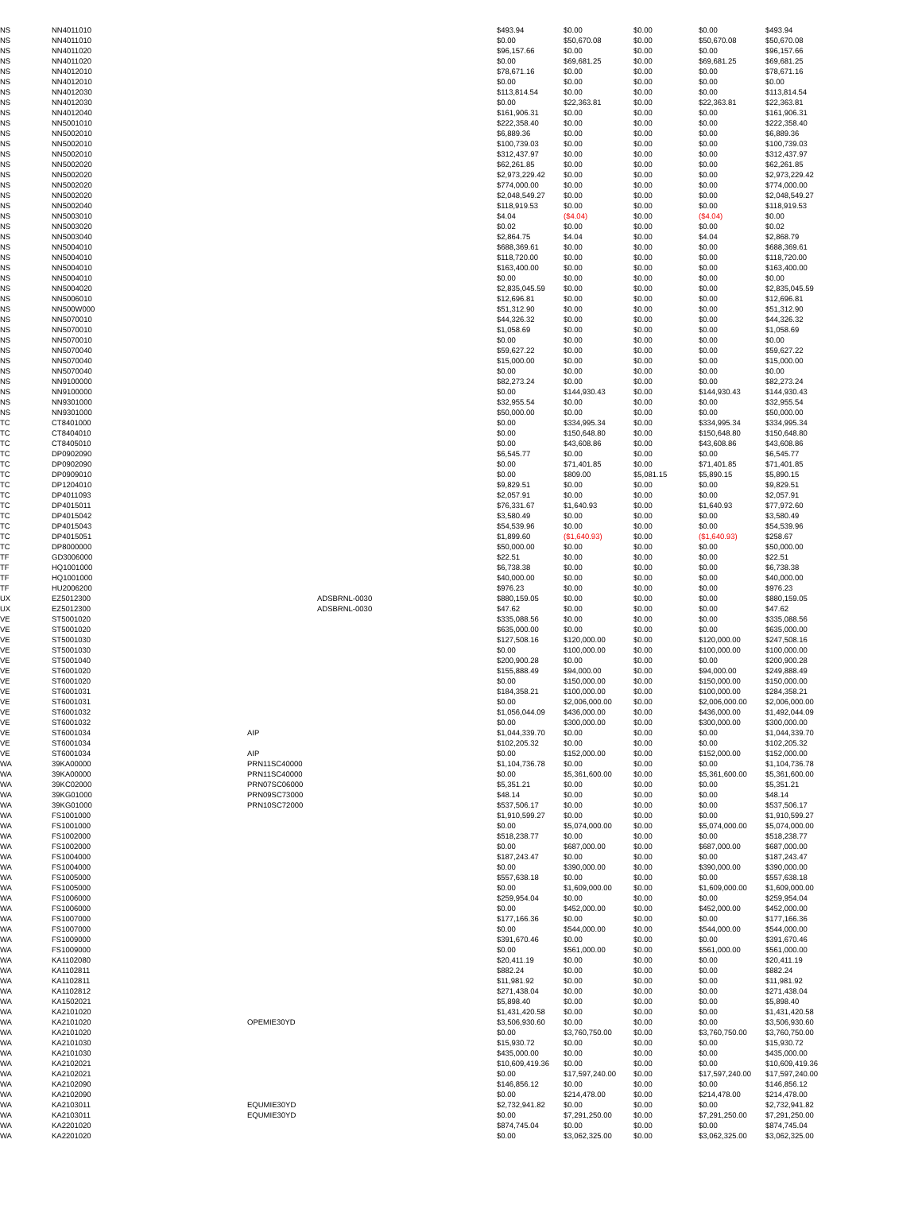| NS | NN4011010 | | | $493.94 | $0.00 | $0.00 | $0.00 | $493.94 |
| NS | NN4011010 | | | $0.00 | $50,670.08 | $0.00 | $50,670.08 | $50,670.08 |
| NS | NN4011020 | | | $96,157.66 | $0.00 | $0.00 | $0.00 | $96,157.66 |
| NS | NN4011020 | | | $0.00 | $69,681.25 | $0.00 | $69,681.25 | $69,681.25 |
| NS | NN4012010 | | | $78,671.16 | $0.00 | $0.00 | $0.00 | $78,671.16 |
| NS | NN4012010 | | | $0.00 | $0.00 | $0.00 | $0.00 | $0.00 |
| NS | NN4012030 | | | $113,814.54 | $0.00 | $0.00 | $0.00 | $113,814.54 |
| NS | NN4012030 | | | $0.00 | $22,363.81 | $0.00 | $22,363.81 | $22,363.81 |
| NS | NN4012040 | | | $161,906.31 | $0.00 | $0.00 | $0.00 | $161,906.31 |
| NS | NN5001010 | | | $222,358.40 | $0.00 | $0.00 | $0.00 | $222,358.40 |
| NS | NN5002010 | | | $6,889.36 | $0.00 | $0.00 | $0.00 | $6,889.36 |
| NS | NN5002010 | | | $100,739.03 | $0.00 | $0.00 | $0.00 | $100,739.03 |
| NS | NN5002010 | | | $312,437.97 | $0.00 | $0.00 | $0.00 | $312,437.97 |
| NS | NN5002020 | | | $62,261.85 | $0.00 | $0.00 | $0.00 | $62,261.85 |
| NS | NN5002020 | | | $2,973,229.42 | $0.00 | $0.00 | $0.00 | $2,973,229.42 |
| NS | NN5002020 | | | $774,000.00 | $0.00 | $0.00 | $0.00 | $774,000.00 |
| NS | NN5002020 | | | $2,048,549.27 | $0.00 | $0.00 | $0.00 | $2,048,549.27 |
| NS | NN5002040 | | | $118,919.53 | $0.00 | $0.00 | $0.00 | $118,919.53 |
| NS | NN5003010 | | | $4.04 | ($4.04) | $0.00 | ($4.04) | $0.00 |
| NS | NN5003020 | | | $0.02 | $0.00 | $0.00 | $0.00 | $0.02 |
| NS | NN5003040 | | | $2,864.75 | $4.04 | $0.00 | $4.04 | $2,868.79 |
| NS | NN5004010 | | | $688,369.61 | $0.00 | $0.00 | $0.00 | $688,369.61 |
| NS | NN5004010 | | | $118,720.00 | $0.00 | $0.00 | $0.00 | $118,720.00 |
| NS | NN5004010 | | | $163,400.00 | $0.00 | $0.00 | $0.00 | $163,400.00 |
| NS | NN5004010 | | | $0.00 | $0.00 | $0.00 | $0.00 | $0.00 |
| NS | NN5004020 | | | $2,835,045.59 | $0.00 | $0.00 | $0.00 | $2,835,045.59 |
| NS | NN5006010 | | | $12,696.81 | $0.00 | $0.00 | $0.00 | $12,696.81 |
| NS | NN500W000 | | | $51,312.90 | $0.00 | $0.00 | $0.00 | $51,312.90 |
| NS | NN5070010 | | | $44,326.32 | $0.00 | $0.00 | $0.00 | $44,326.32 |
| NS | NN5070010 | | | $1,058.69 | $0.00 | $0.00 | $0.00 | $1,058.69 |
| NS | NN5070010 | | | $0.00 | $0.00 | $0.00 | $0.00 | $0.00 |
| NS | NN5070040 | | | $59,627.22 | $0.00 | $0.00 | $0.00 | $59,627.22 |
| NS | NN5070040 | | | $15,000.00 | $0.00 | $0.00 | $0.00 | $15,000.00 |
| NS | NN5070040 | | | $0.00 | $0.00 | $0.00 | $0.00 | $0.00 |
| NS | NN9100000 | | | $82,273.24 | $0.00 | $0.00 | $0.00 | $82,273.24 |
| NS | NN9100000 | | | $0.00 | $144,930.43 | $0.00 | $144,930.43 | $144,930.43 |
| NS | NN9301000 | | | $32,955.54 | $0.00 | $0.00 | $0.00 | $32,955.54 |
| NS | NN9301000 | | | $50,000.00 | $0.00 | $0.00 | $0.00 | $50,000.00 |
| TC | CT8401000 | | | $0.00 | $334,995.34 | $0.00 | $334,995.34 | $334,995.34 |
| TC | CT8404010 | | | $0.00 | $150,648.80 | $0.00 | $150,648.80 | $150,648.80 |
| TC | CT8405010 | | | $0.00 | $43,608.86 | $0.00 | $43,608.86 | $43,608.86 |
| TC | DP0902090 | | | $6,545.77 | $0.00 | $0.00 | $0.00 | $6,545.77 |
| TC | DP0902090 | | | $0.00 | $71,401.85 | $0.00 | $71,401.85 | $71,401.85 |
| TC | DP0909010 | | | $0.00 | $809.00 | $5,081.15 | $5,890.15 | $5,890.15 |
| TC | DP1204010 | | | $9,829.51 | $0.00 | $0.00 | $0.00 | $9,829.51 |
| TC | DP4011093 | | | $2,057.91 | $0.00 | $0.00 | $0.00 | $2,057.91 |
| TC | DP4015011 | | | $76,331.67 | $1,640.93 | $0.00 | $1,640.93 | $77,972.60 |
| TC | DP4015042 | | | $3,580.49 | $0.00 | $0.00 | $0.00 | $3,580.49 |
| TC | DP4015043 | | | $54,539.96 | $0.00 | $0.00 | $0.00 | $54,539.96 |
| TC | DP4015051 | | | $1,899.60 | ($1,640.93) | $0.00 | ($1,640.93) | $258.67 |
| TC | DP8000000 | | | $50,000.00 | $0.00 | $0.00 | $0.00 | $50,000.00 |
| TF | GD3006000 | | | $22.51 | $0.00 | $0.00 | $0.00 | $22.51 |
| TF | HQ1001000 | | | $6,738.38 | $0.00 | $0.00 | $0.00 | $6,738.38 |
| TF | HQ1001000 | | | $40,000.00 | $0.00 | $0.00 | $0.00 | $40,000.00 |
| TF | HU2006200 | | | $976.23 | $0.00 | $0.00 | $0.00 | $976.23 |
| UX | EZ5012300 | | ADSBRNL-0030 | $880,159.05 | $0.00 | $0.00 | $0.00 | $880,159.05 |
| UX | EZ5012300 | | ADSBRNL-0030 | $47.62 | $0.00 | $0.00 | $0.00 | $47.62 |
| VE | ST5001020 | | | $335,088.56 | $0.00 | $0.00 | $0.00 | $335,088.56 |
| VE | ST5001020 | | | $635,000.00 | $0.00 | $0.00 | $0.00 | $635,000.00 |
| VE | ST5001030 | | | $127,508.16 | $120,000.00 | $0.00 | $120,000.00 | $247,508.16 |
| VE | ST5001030 | | | $0.00 | $100,000.00 | $0.00 | $100,000.00 | $100,000.00 |
| VE | ST5001040 | | | $200,900.28 | $0.00 | $0.00 | $0.00 | $200,900.28 |
| VE | ST6001020 | | | $155,888.49 | $94,000.00 | $0.00 | $94,000.00 | $249,888.49 |
| VE | ST6001020 | | | $0.00 | $150,000.00 | $0.00 | $150,000.00 | $150,000.00 |
| VE | ST6001031 | | | $184,358.21 | $100,000.00 | $0.00 | $100,000.00 | $284,358.21 |
| VE | ST6001031 | | | $0.00 | $2,006,000.00 | $0.00 | $2,006,000.00 | $2,006,000.00 |
| VE | ST6001032 | | | $1,056,044.09 | $436,000.00 | $0.00 | $436,000.00 | $1,492,044.09 |
| VE | ST6001032 | | | $0.00 | $300,000.00 | $0.00 | $300,000.00 | $300,000.00 |
| VE | ST6001034 | AIP | | $1,044,339.70 | $0.00 | $0.00 | $0.00 | $1,044,339.70 |
| VE | ST6001034 | | | $102,205.32 | $0.00 | $0.00 | $0.00 | $102,205.32 |
| VE | ST6001034 | AIP | | $0.00 | $152,000.00 | $0.00 | $152,000.00 | $152,000.00 |
| WA | 39KA00000 | PRN11SC40000 | | $1,104,736.78 | $0.00 | $0.00 | $0.00 | $1,104,736.78 |
| WA | 39KA00000 | PRN11SC40000 | | $0.00 | $5,361,600.00 | $0.00 | $5,361,600.00 | $5,361,600.00 |
| WA | 39KC02000 | PRN07SC06000 | | $5,351.21 | $0.00 | $0.00 | $0.00 | $5,351.21 |
| WA | 39KG01000 | PRN09SC73000 | | $48.14 | $0.00 | $0.00 | $0.00 | $48.14 |
| WA | 39KG01000 | PRN10SC72000 | | $537,506.17 | $0.00 | $0.00 | $0.00 | $537,506.17 |
| WA | FS1001000 | | | $1,910,599.27 | $0.00 | $0.00 | $0.00 | $1,910,599.27 |
| WA | FS1001000 | | | $0.00 | $5,074,000.00 | $0.00 | $5,074,000.00 | $5,074,000.00 |
| WA | FS1002000 | | | $518,238.77 | $0.00 | $0.00 | $0.00 | $518,238.77 |
| WA | FS1002000 | | | $0.00 | $687,000.00 | $0.00 | $687,000.00 | $687,000.00 |
| WA | FS1004000 | | | $187,243.47 | $0.00 | $0.00 | $0.00 | $187,243.47 |
| WA | FS1004000 | | | $0.00 | $390,000.00 | $0.00 | $390,000.00 | $390,000.00 |
| WA | FS1005000 | | | $557,638.18 | $0.00 | $0.00 | $0.00 | $557,638.18 |
| WA | FS1005000 | | | $0.00 | $1,609,000.00 | $0.00 | $1,609,000.00 | $1,609,000.00 |
| WA | FS1006000 | | | $259,954.04 | $0.00 | $0.00 | $0.00 | $259,954.04 |
| WA | FS1006000 | | | $0.00 | $452,000.00 | $0.00 | $452,000.00 | $452,000.00 |
| WA | FS1007000 | | | $177,166.36 | $0.00 | $0.00 | $0.00 | $177,166.36 |
| WA | FS1007000 | | | $0.00 | $544,000.00 | $0.00 | $544,000.00 | $544,000.00 |
| WA | FS1009000 | | | $391,670.46 | $0.00 | $0.00 | $0.00 | $391,670.46 |
| WA | FS1009000 | | | $0.00 | $561,000.00 | $0.00 | $561,000.00 | $561,000.00 |
| WA | KA1102080 | | | $20,411.19 | $0.00 | $0.00 | $0.00 | $20,411.19 |
| WA | KA1102811 | | | $882.24 | $0.00 | $0.00 | $0.00 | $882.24 |
| WA | KA1102811 | | | $11,981.92 | $0.00 | $0.00 | $0.00 | $11,981.92 |
| WA | KA1102812 | | | $271,438.04 | $0.00 | $0.00 | $0.00 | $271,438.04 |
| WA | KA1502021 | | | $5,898.40 | $0.00 | $0.00 | $0.00 | $5,898.40 |
| WA | KA2101020 | | | $1,431,420.58 | $0.00 | $0.00 | $0.00 | $1,431,420.58 |
| WA | KA2101020 | OPEMIE30YD | | $3,506,930.60 | $0.00 | $0.00 | $0.00 | $3,506,930.60 |
| WA | KA2101020 | | | $0.00 | $3,760,750.00 | $0.00 | $3,760,750.00 | $3,760,750.00 |
| WA | KA2101030 | | | $15,930.72 | $0.00 | $0.00 | $0.00 | $15,930.72 |
| WA | KA2101030 | | | $435,000.00 | $0.00 | $0.00 | $0.00 | $435,000.00 |
| WA | KA2102021 | | | $10,609,419.36 | $0.00 | $0.00 | $0.00 | $10,609,419.36 |
| WA | KA2102021 | | | $0.00 | $17,597,240.00 | $0.00 | $17,597,240.00 | $17,597,240.00 |
| WA | KA2102090 | | | $146,856.12 | $0.00 | $0.00 | $0.00 | $146,856.12 |
| WA | KA2102090 | | | $0.00 | $214,478.00 | $0.00 | $214,478.00 | $214,478.00 |
| WA | KA2103011 | EQUMIE30YD | | $2,732,941.82 | $0.00 | $0.00 | $0.00 | $2,732,941.82 |
| WA | KA2103011 | EQUMIE30YD | | $0.00 | $7,291,250.00 | $0.00 | $7,291,250.00 | $7,291,250.00 |
| WA | KA2201020 | | | $874,745.04 | $0.00 | $0.00 | $0.00 | $874,745.04 |
| WA | KA2201020 | | | $0.00 | $3,062,325.00 | $0.00 | $3,062,325.00 | $3,062,325.00 |